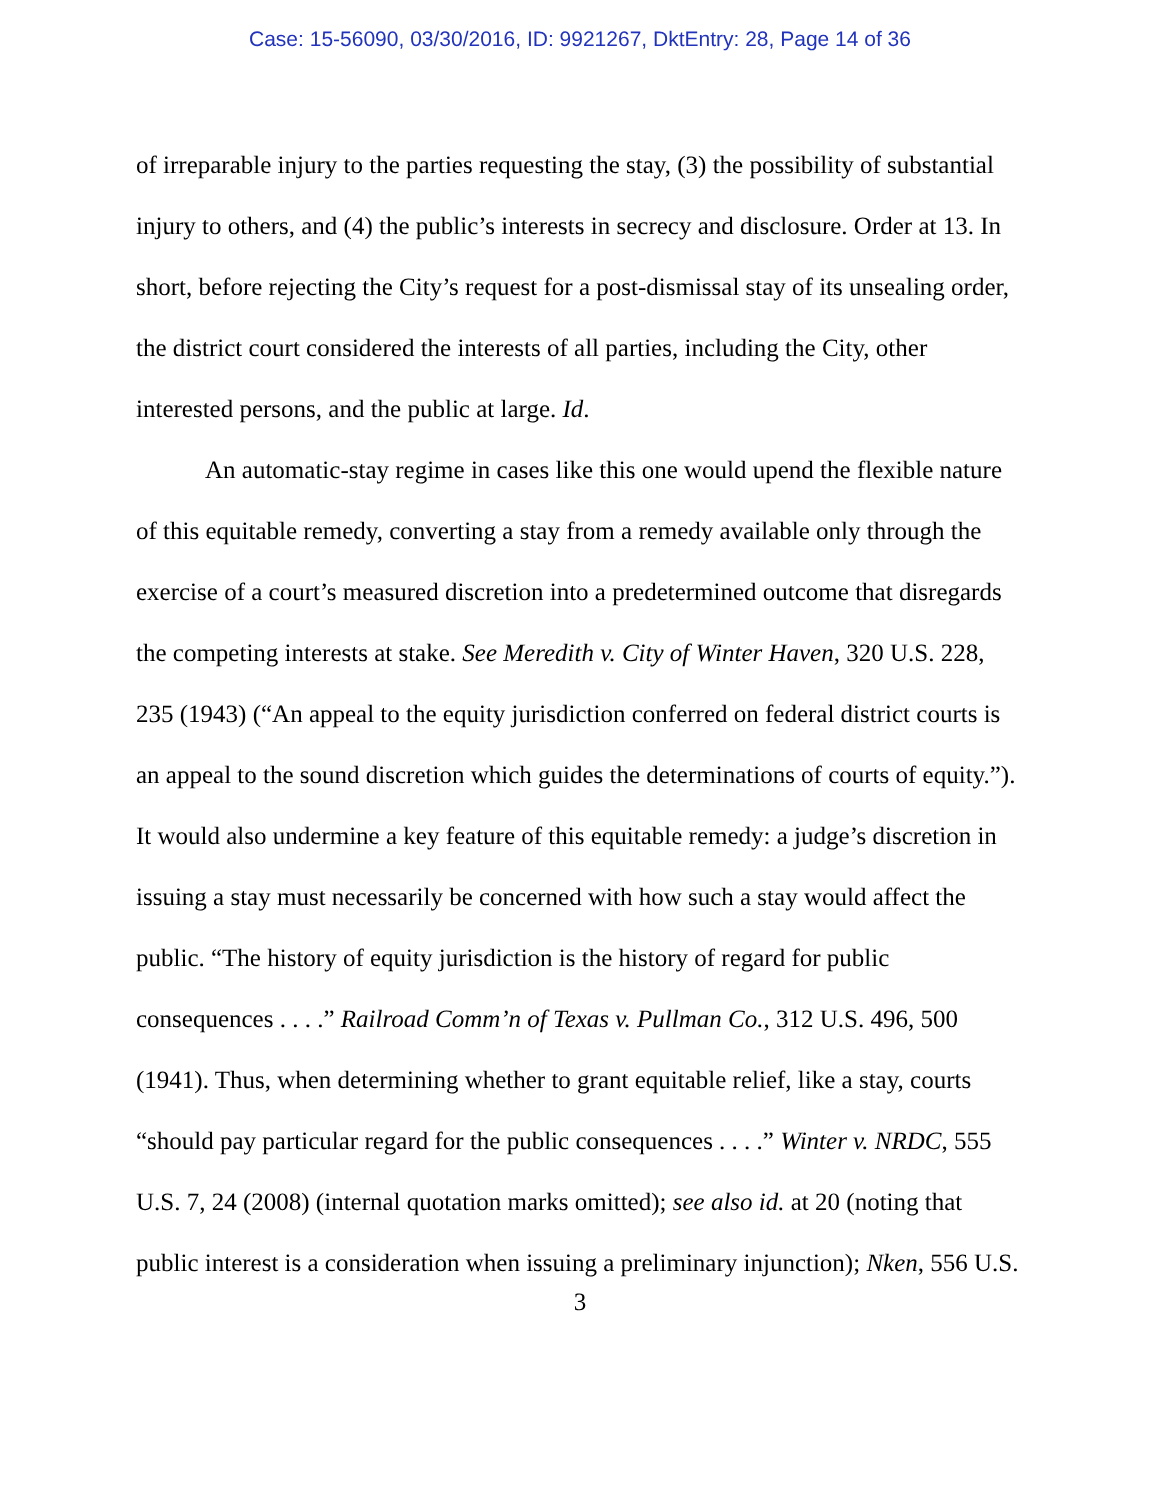Case: 15-56090, 03/30/2016, ID: 9921267, DktEntry: 28, Page 14 of 36
of irreparable injury to the parties requesting the stay, (3) the possibility of substantial injury to others, and (4) the public’s interests in secrecy and disclosure. Order at 13. In short, before rejecting the City’s request for a post-dismissal stay of its unsealing order, the district court considered the interests of all parties, including the City, other interested persons, and the public at large. Id.
An automatic-stay regime in cases like this one would upend the flexible nature of this equitable remedy, converting a stay from a remedy available only through the exercise of a court’s measured discretion into a predetermined outcome that disregards the competing interests at stake. See Meredith v. City of Winter Haven, 320 U.S. 228, 235 (1943) (“An appeal to the equity jurisdiction conferred on federal district courts is an appeal to the sound discretion which guides the determinations of courts of equity.”). It would also undermine a key feature of this equitable remedy: a judge’s discretion in issuing a stay must necessarily be concerned with how such a stay would affect the public. “The history of equity jurisdiction is the history of regard for public consequences . . . .” Railroad Comm’n of Texas v. Pullman Co., 312 U.S. 496, 500 (1941). Thus, when determining whether to grant equitable relief, like a stay, courts “should pay particular regard for the public consequences . . . .” Winter v. NRDC, 555 U.S. 7, 24 (2008) (internal quotation marks omitted); see also id. at 20 (noting that public interest is a consideration when issuing a preliminary injunction); Nken, 556 U.S.
3